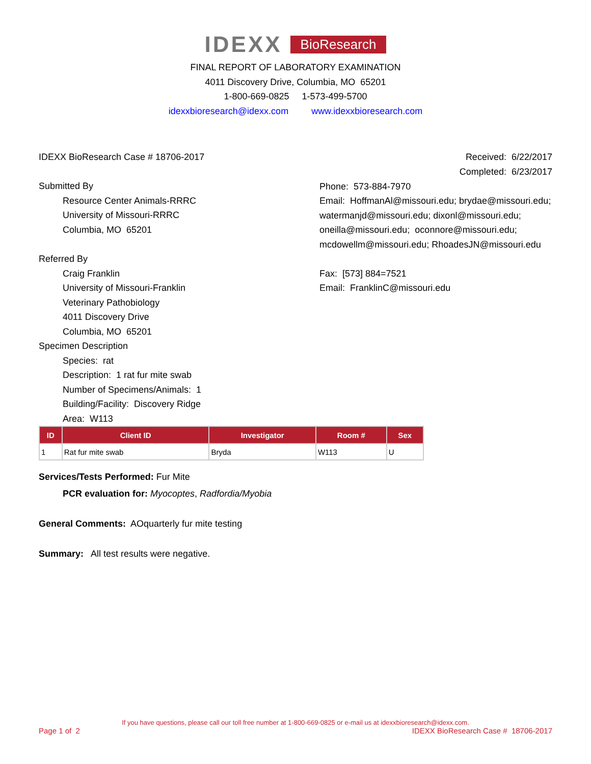IDEXX BioResearch
FINAL REPORT OF LABORATORY EXAMINATION
4011 Discovery Drive, Columbia, MO 65201
1-800-669-0825 1-573-499-5700
idexxbioresearch@idexx.com www.idexxbioresearch.com
IDEXX BioResearch Case # 18706-2017
Received: 6/22/2017
Completed: 6/23/2017
Submitted By
Resource Center Animals-RRRC
University of Missouri-RRRC
Columbia, MO 65201
Phone: 573-884-7970
Email: HoffmanAl@missouri.edu; brydae@missouri.edu;
watermanjd@missouri.edu; dixonl@missouri.edu;
oneilla@missouri.edu; oconnore@missouri.edu;
mcdowellm@missouri.edu; RhoadesJN@missouri.edu
Referred By
Craig Franklin
University of Missouri-Franklin
Veterinary Pathobiology
4011 Discovery Drive
Columbia, MO 65201
Fax: [573] 884=7521
Email: FranklinC@missouri.edu
Specimen Description
Species: rat
Description: 1 rat fur mite swab
Number of Specimens/Animals: 1
Building/Facility: Discovery Ridge
Area: W113
| ID | Client ID | Investigator | Room # | Sex |
| --- | --- | --- | --- | --- |
| 1 | Rat fur mite swab | Bryda | W113 | U |
Services/Tests Performed: Fur Mite
PCR evaluation for: Myocoptes, Radfordia/Myobia
General Comments: AOquarterly fur mite testing
Summary: All test results were negative.
If you have questions, please call our toll free number at 1-800-669-0825 or e-mail us at idexxbioresearch@idexx.com.
Page 1 of 2 IDEXX BioResearch Case # 18706-2017